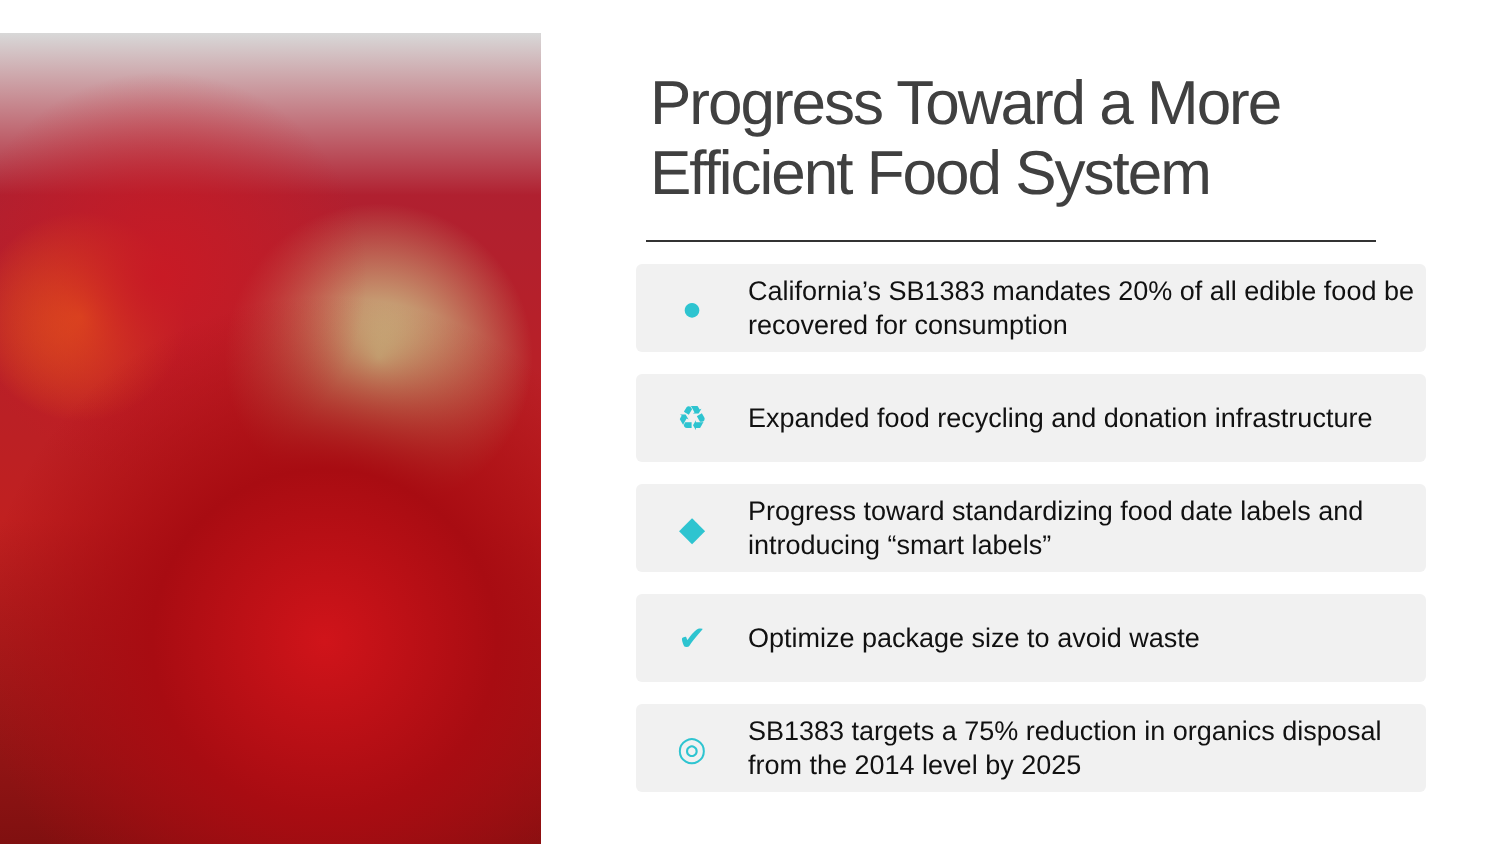Progress Toward a More Efficient Food System
●
California’s SB1383 mandates 20% of all edible food be recovered for consumption
♻
Expanded food recycling and donation infrastructure
◆
Progress toward standardizing food date labels and introducing “smart labels”
✔
Optimize package size to avoid waste
◎
SB1383 targets a 75% reduction in organics disposal from the 2014 level by 2025